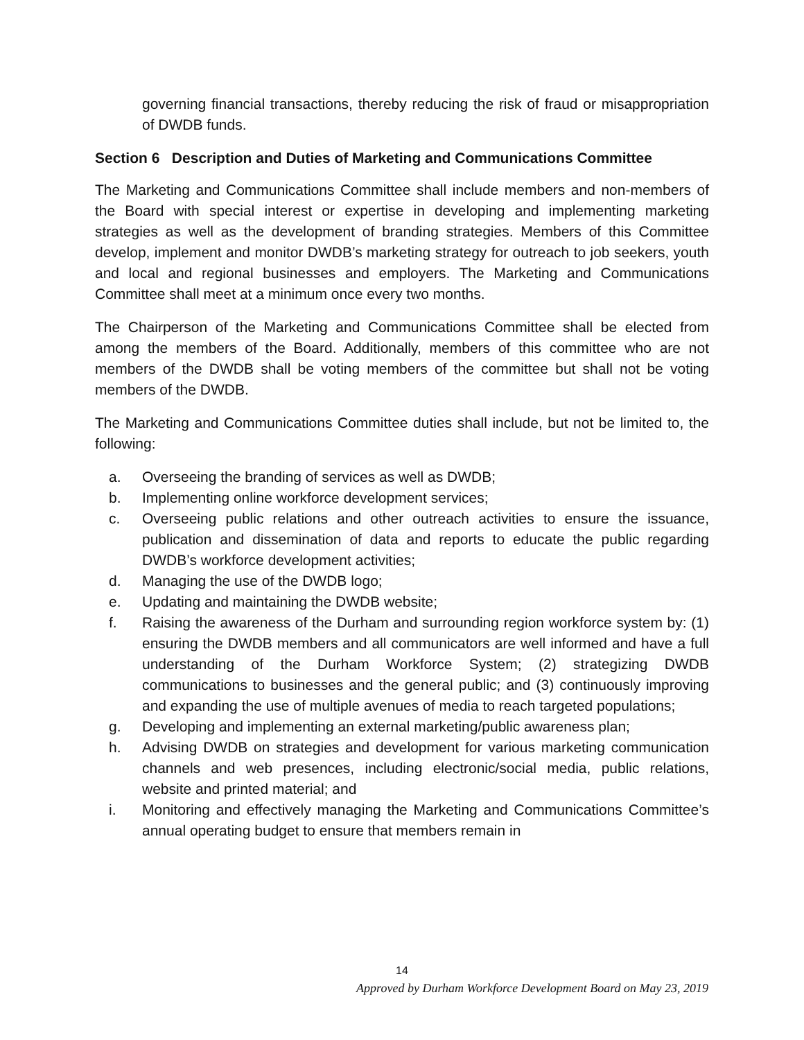governing financial transactions, thereby reducing the risk of fraud or misappropriation of DWDB funds.
Section 6 Description and Duties of Marketing and Communications Committee
The Marketing and Communications Committee shall include members and non-members of the Board with special interest or expertise in developing and implementing marketing strategies as well as the development of branding strategies. Members of this Committee develop, implement and monitor DWDB’s marketing strategy for outreach to job seekers, youth and local and regional businesses and employers. The Marketing and Communications Committee shall meet at a minimum once every two months.
The Chairperson of the Marketing and Communications Committee shall be elected from among the members of the Board. Additionally, members of this committee who are not members of the DWDB shall be voting members of the committee but shall not be voting members of the DWDB.
The Marketing and Communications Committee duties shall include, but not be limited to, the following:
a. Overseeing the branding of services as well as DWDB;
b. Implementing online workforce development services;
c. Overseeing public relations and other outreach activities to ensure the issuance, publication and dissemination of data and reports to educate the public regarding DWDB’s workforce development activities;
d. Managing the use of the DWDB logo;
e. Updating and maintaining the DWDB website;
f. Raising the awareness of the Durham and surrounding region workforce system by: (1) ensuring the DWDB members and all communicators are well informed and have a full understanding of the Durham Workforce System; (2) strategizing DWDB communications to businesses and the general public; and (3) continuously improving and expanding the use of multiple avenues of media to reach targeted populations;
g. Developing and implementing an external marketing/public awareness plan;
h. Advising DWDB on strategies and development for various marketing communication channels and web presences, including electronic/social media, public relations, website and printed material; and
i. Monitoring and effectively managing the Marketing and Communications Committee’s annual operating budget to ensure that members remain in
14
Approved by Durham Workforce Development Board on May 23, 2019